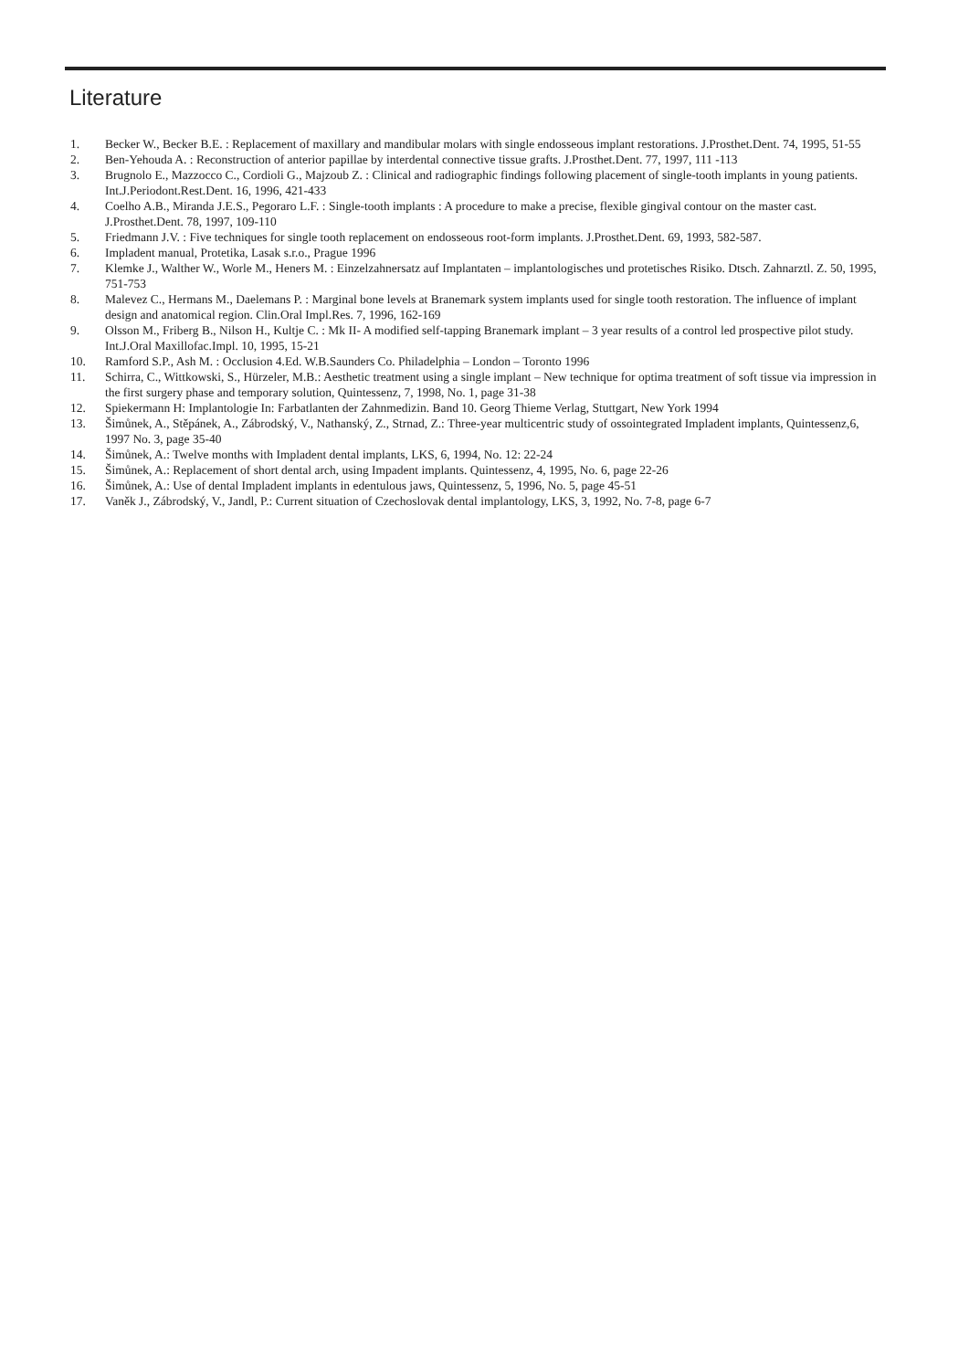Literature
1. Becker W., Becker B.E. : Replacement of maxillary and mandibular molars with single endosseous implant restorations. J.Prosthet.Dent. 74, 1995, 51-55
2. Ben-Yehouda A. : Reconstruction of anterior papillae by interdental connective tissue grafts. J.Prosthet.Dent. 77, 1997, 111 -113
3. Brugnolo E., Mazzocco C., Cordioli G., Majzoub Z. : Clinical and radiographic findings following placement of single-tooth implants in young patients. Int.J.Periodont.Rest.Dent. 16, 1996, 421-433
4. Coelho A.B., Miranda J.E.S., Pegoraro L.F. : Single-tooth implants : A procedure to make a precise, flexible gingival contour on the master cast. J.Prosthet.Dent. 78, 1997, 109-110
5. Friedmann J.V. : Five techniques for single tooth replacement on endosseous root-form implants. J.Prosthet.Dent. 69, 1993, 582-587.
6. Impladent manual, Protetika, Lasak s.r.o., Prague 1996
7. Klemke J., Walther W., Worle M., Heners M. : Einzelzahnersatz auf Implantaten – implantologisches und protetisches Risiko. Dtsch. Zahnarztl. Z. 50, 1995, 751-753
8. Malevez C., Hermans M., Daelemans P. : Marginal bone levels at Branemark system implants used for single tooth restoration. The influence of implant design and anatomical region. Clin.Oral Impl.Res. 7, 1996, 162-169
9. Olsson M., Friberg B., Nilson H., Kultje C. : Mk II- A modified self-tapping Branemark implant – 3 year results of a control led prospective pilot study. Int.J.Oral Maxillofac.Impl. 10, 1995, 15-21
10. Ramford S.P., Ash M. : Occlusion 4.Ed. W.B.Saunders Co. Philadelphia – London – Toronto 1996
11. Schirra, C., Wittkowski, S., Hürzeler, M.B.: Aesthetic treatment using a single implant – New technique for optima treatment of soft tissue via impression in the first surgery phase and temporary solution, Quintessenz, 7, 1998, No. 1, page 31-38
12. Spiekermann H: Implantologie In: Farbatlanten der Zahnmedizin. Band 10. Georg Thieme Verlag, Stuttgart, New York 1994
13. Šimůnek, A., Stěpánek, A., Zábrodský, V., Nathanský, Z., Strnad, Z.: Three-year multicentric study of ossointegrated Impladent implants, Quintessenz,6, 1997 No. 3, page 35-40
14. Šimůnek, A.: Twelve months with Impladent dental implants, LKS, 6, 1994, No. 12: 22-24
15. Šimůnek, A.: Replacement of short dental arch, using Impadent implants. Quintessenz, 4, 1995, No. 6, page 22-26
16. Šimůnek, A.: Use of dental Impladent implants in edentulous jaws, Quintessenz, 5, 1996, No. 5, page 45-51
17. Vaněk J., Zábrodský, V., Jandl, P.: Current situation of Czechoslovak dental implantology, LKS, 3, 1992, No. 7-8, page 6-7